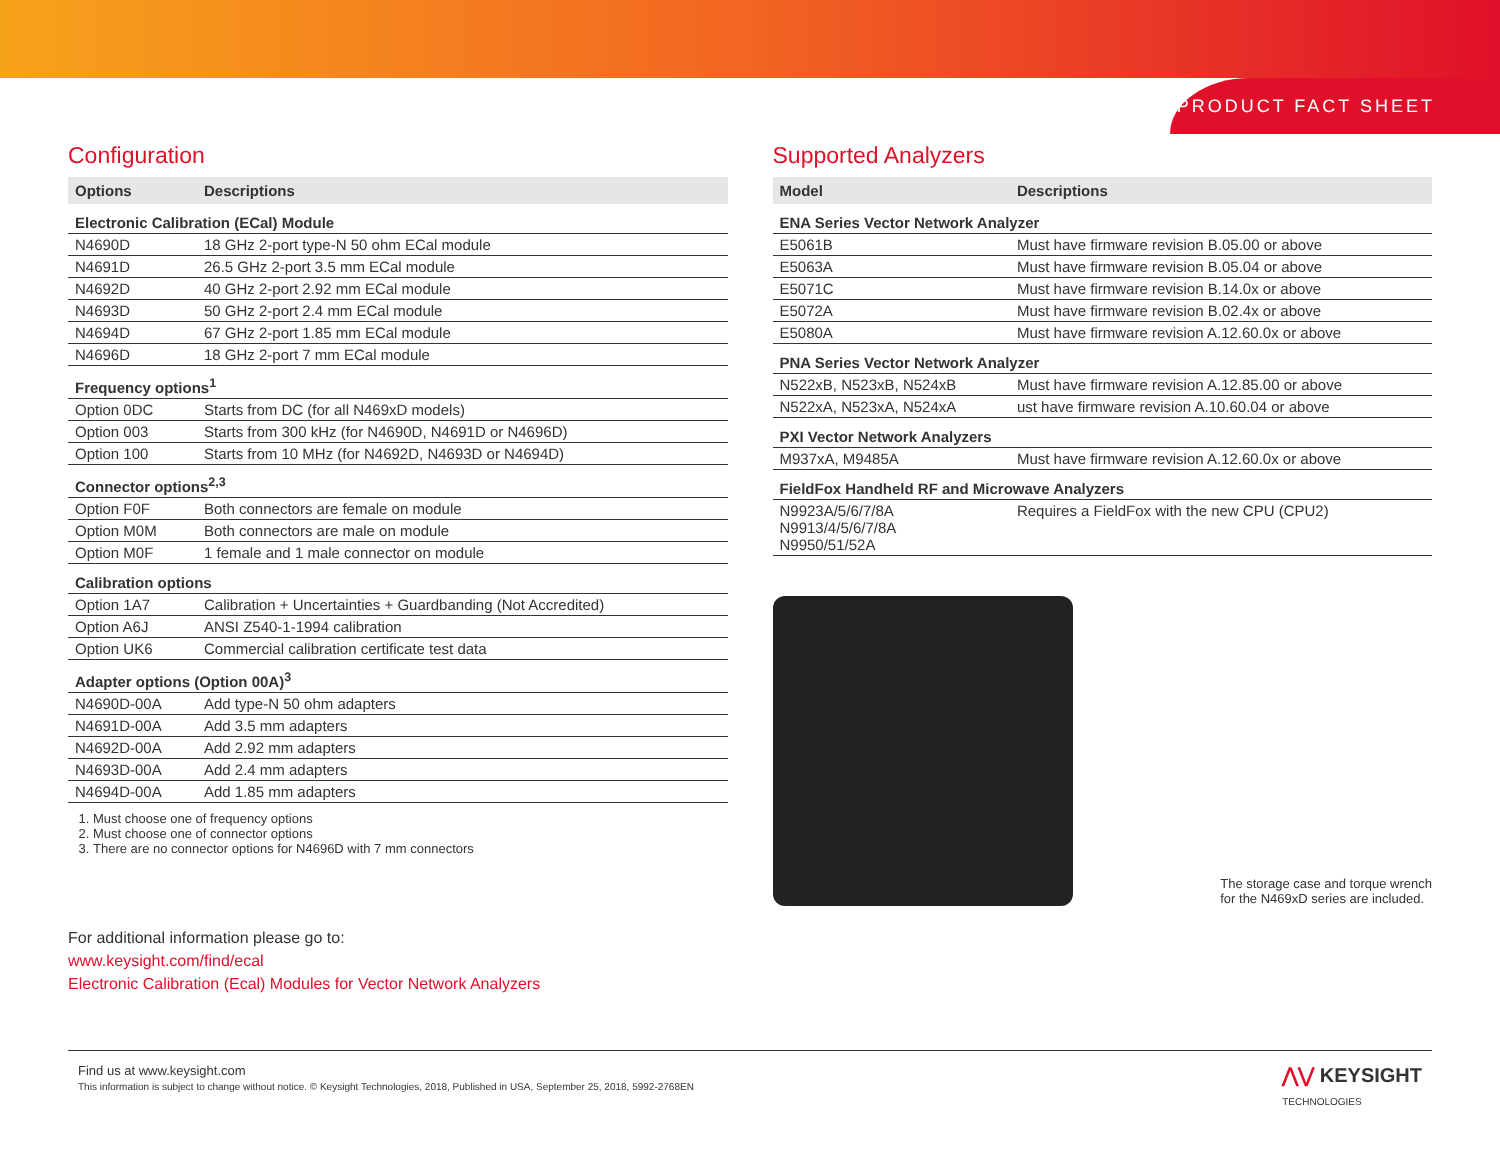PRODUCT FACT SHEET
Configuration
| Options | Descriptions |
| --- | --- |
| Electronic Calibration (ECal) Module | |
| N4690D | 18 GHz 2-port type-N 50 ohm ECal module |
| N4691D | 26.5 GHz 2-port 3.5 mm ECal module |
| N4692D | 40 GHz 2-port 2.92 mm ECal module |
| N4693D | 50 GHz 2-port 2.4 mm ECal module |
| N4694D | 67 GHz 2-port 1.85 mm ECal module |
| N4696D | 18 GHz 2-port 7 mm ECal module |
| Frequency options<sup>1</sup> | |
| Option 0DC | Starts from DC (for all N469xD models) |
| Option 003 | Starts from 300 kHz (for N4690D, N4691D or N4696D) |
| Option 100 | Starts from 10 MHz (for N4692D, N4693D or N4694D) |
| Connector options<sup>2,3</sup> | |
| Option F0F | Both connectors are female on module |
| Option M0M | Both connectors are male on module |
| Option M0F | 1 female and 1 male connector on module |
| Calibration options | |
| Option 1A7 | Calibration + Uncertainties + Guardbanding (Not Accredited) |
| Option A6J | ANSI Z540-1-1994 calibration |
| Option UK6 | Commercial calibration certificate test data |
| Adapter options (Option 00A)<sup>3</sup> | |
| N4690D-00A | Add type-N 50 ohm adapters |
| N4691D-00A | Add 3.5 mm adapters |
| N4692D-00A | Add 2.92 mm adapters |
| N4693D-00A | Add 2.4 mm adapters |
| N4694D-00A | Add 1.85 mm adapters |
1. Must choose one of frequency options
2. Must choose one of connector options
3. There are no connector options for N4696D with 7 mm connectors
For additional information please go to:
www.keysight.com/find/ecal
Electronic Calibration (Ecal) Modules for Vector Network Analyzers
Supported Analyzers
| Model | Descriptions |
| --- | --- |
| ENA Series Vector Network Analyzer | |
| E5061B | Must have firmware revision B.05.00 or above |
| E5063A | Must have firmware revision B.05.04 or above |
| E5071C | Must have firmware revision B.14.0x or above |
| E5072A | Must have firmware revision B.02.4x or above |
| E5080A | Must have firmware revision A.12.60.0x or above |
| PNA Series Vector Network Analyzer | |
| N522xB, N523xB, N524xB | Must have firmware revision A.12.85.00 or above |
| N522xA, N523xA, N524xA | ust have firmware revision A.10.60.04 or above |
| PXI Vector Network Analyzers | |
| M937xA, M9485A | Must have firmware revision A.12.60.0x or above |
| FieldFox Handheld RF and Microwave Analyzers | |
| N9923A/5/6/7/8A N9913/4/5/6/7/8A N9950/51/52A | Requires a FieldFox with the new CPU (CPU2) |
The storage case and torque wrench
for the N469xD series are included.
Find us at www.keysight.com
This information is subject to change without notice. © Keysight Technologies, 2018, Published in USA, September 25, 2018, 5992-2768EN
⋀⋁ KEYSIGHT
TECHNOLOGIES